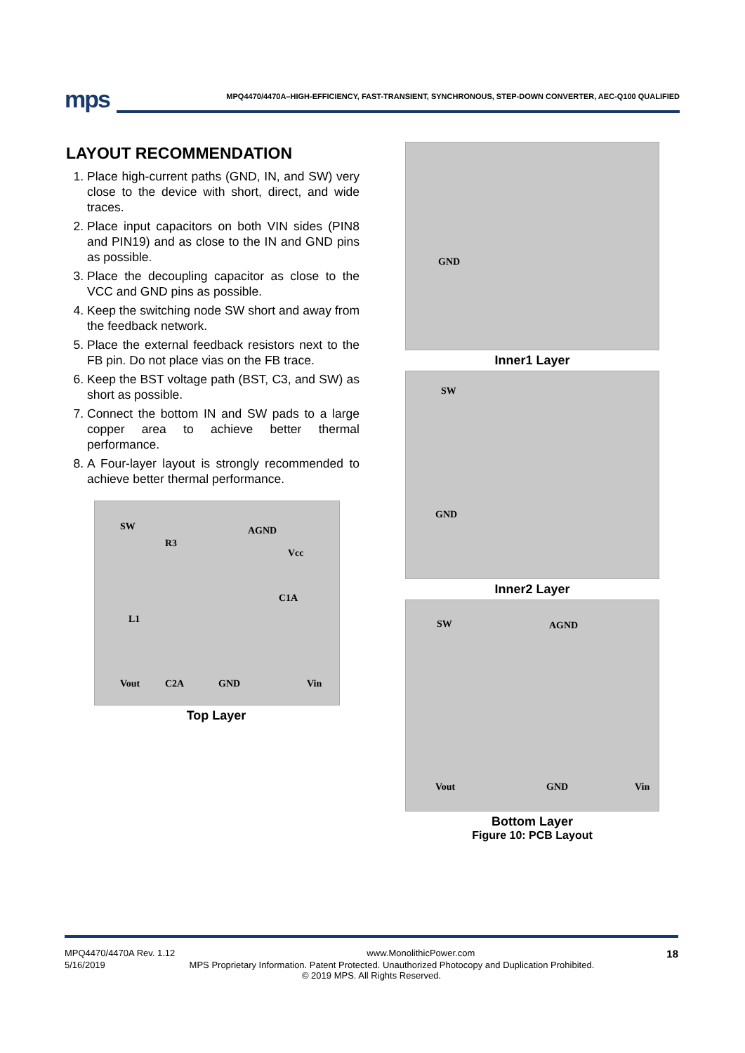mps
MPQ4470/4470A–HIGH-EFFICIENCY, FAST-TRANSIENT, SYNCHRONOUS, STEP-DOWN CONVERTER, AEC-Q100 QUALIFIED
LAYOUT RECOMMENDATION
1. Place high-current paths (GND, IN, and SW) very close to the device with short, direct, and wide traces.
2. Place input capacitors on both VIN sides (PIN8 and PIN19) and as close to the IN and GND pins as possible.
3. Place the decoupling capacitor as close to the VCC and GND pins as possible.
4. Keep the switching node SW short and away from the feedback network.
5. Place the external feedback resistors next to the FB pin. Do not place vias on the FB trace.
6. Keep the BST voltage path (BST, C3, and SW) as short as possible.
7. Connect the bottom IN and SW pads to a large copper area to achieve better thermal performance.
8. A Four-layer layout is strongly recommended to achieve better thermal performance.
SW AGND
Vcc
R3
L1
Vout C2A GND Vin
C1A
Top Layer
GND
Inner1 Layer
SW
GND
Inner2 Layer
SW AGND
Vout GND Vin
Bottom Layer
Figure 10: PCB Layout
MPQ4470/4470A Rev. 1.12 www.MonolithicPower.com 18
5/16/2019 MPS Proprietary Information. Patent Protected. Unauthorized Photocopy and Duplication Prohibited.
© 2019 MPS. All Rights Reserved.